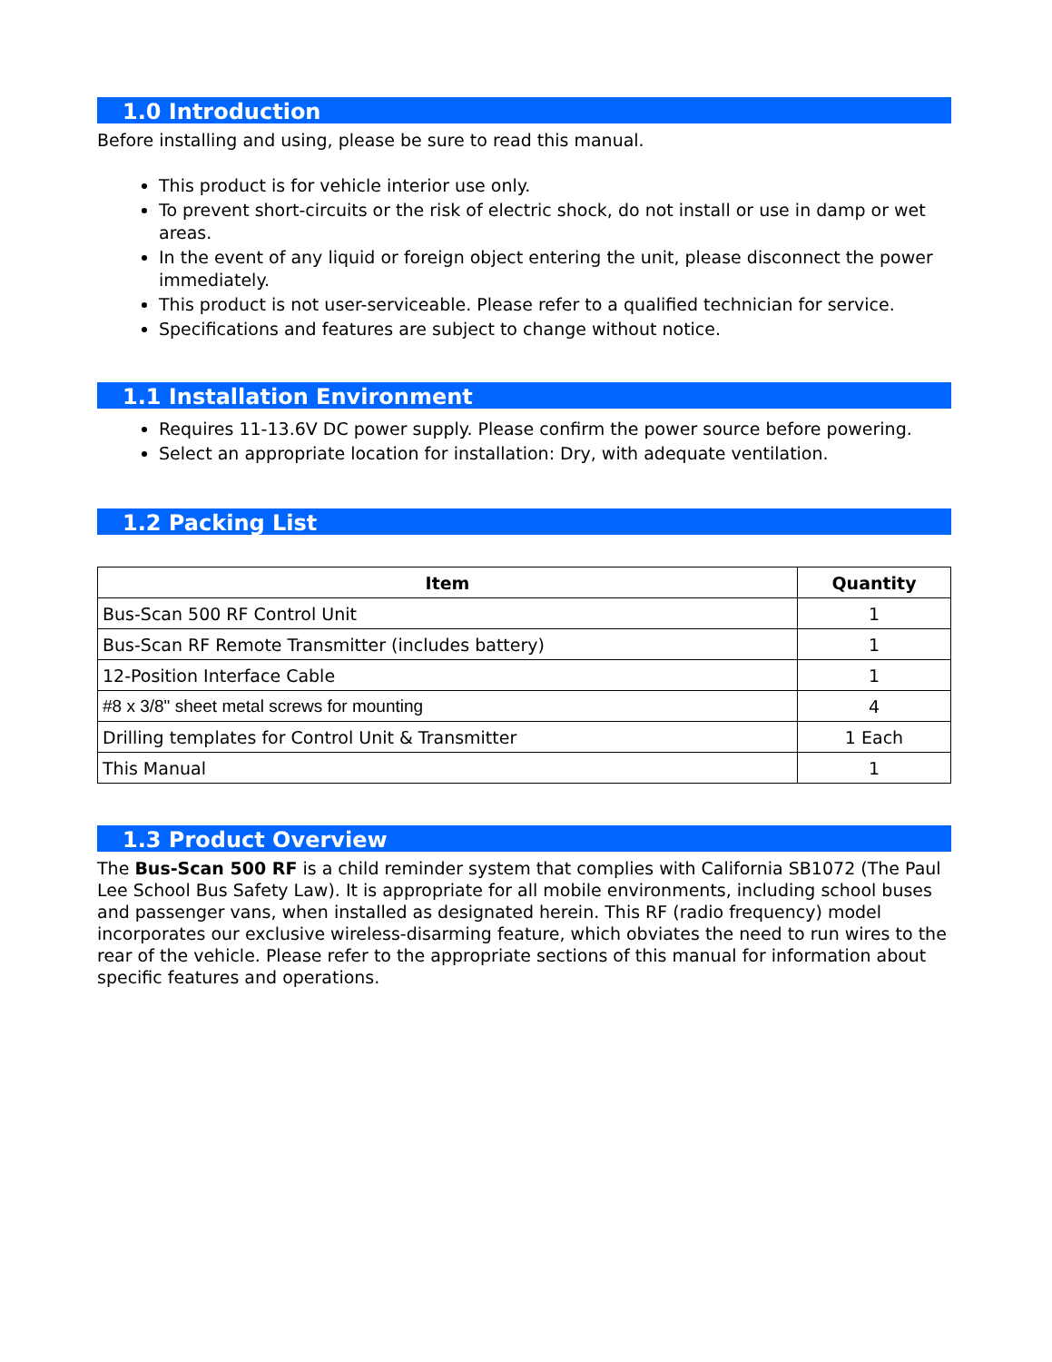1.0 Introduction
Before installing and using, please be sure to read this manual.
This product is for vehicle interior use only.
To prevent short-circuits or the risk of electric shock, do not install or use in damp or wet areas.
In the event of any liquid or foreign object entering the unit, please disconnect the power immediately.
This product is not user-serviceable. Please refer to a qualified technician for service.
Specifications and features are subject to change without notice.
1.1 Installation Environment
Requires 11-13.6V DC power supply. Please confirm the power source before powering.
Select an appropriate location for installation: Dry, with adequate ventilation.
1.2 Packing List
| Item | Quantity |
| --- | --- |
| Bus-Scan 500 RF Control Unit | 1 |
| Bus-Scan RF Remote Transmitter (includes battery) | 1 |
| 12-Position Interface Cable | 1 |
| #8 x 3/8" sheet metal screws for mounting | 4 |
| Drilling templates for Control Unit & Transmitter | 1 Each |
| This Manual | 1 |
1.3 Product Overview
The Bus-Scan 500 RF is a child reminder system that complies with California SB1072 (The Paul Lee School Bus Safety Law). It is appropriate for all mobile environments, including school buses and passenger vans, when installed as designated herein. This RF (radio frequency) model incorporates our exclusive wireless-disarming feature, which obviates the need to run wires to the rear of the vehicle. Please refer to the appropriate sections of this manual for information about specific features and operations.